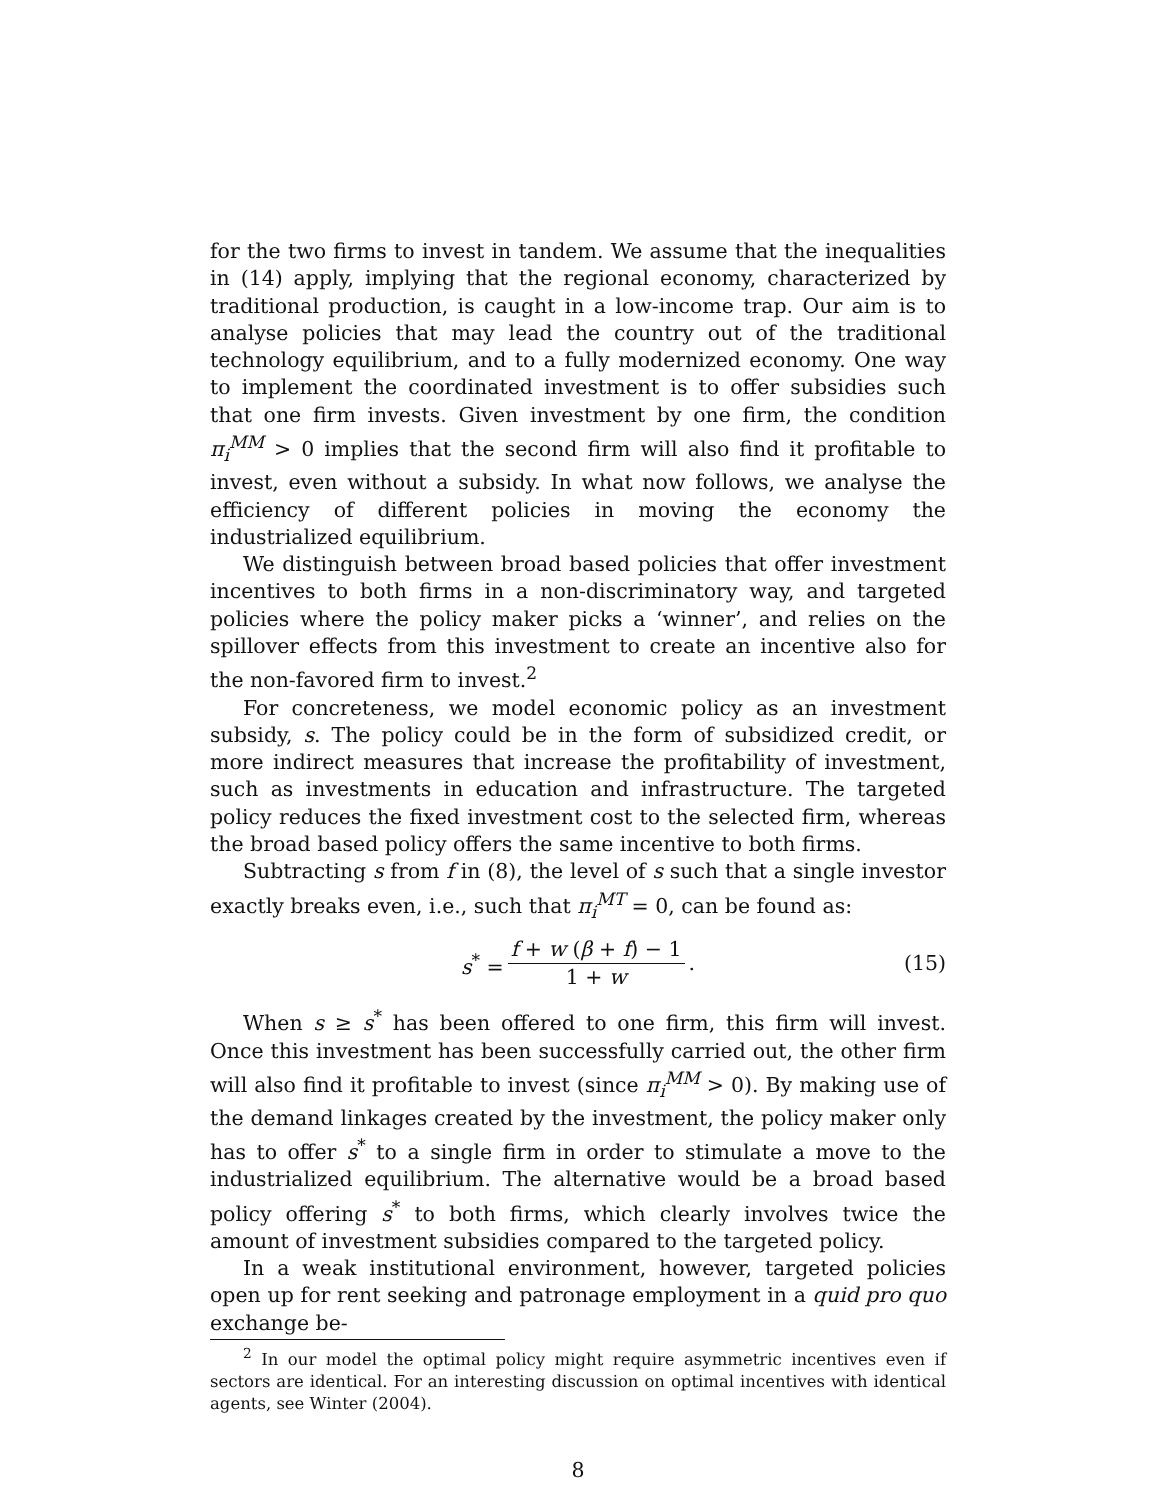for the two firms to invest in tandem. We assume that the inequalities in (14) apply, implying that the regional economy, characterized by traditional production, is caught in a low-income trap. Our aim is to analyse policies that may lead the country out of the traditional technology equilibrium, and to a fully modernized economy. One way to implement the coordinated investment is to offer subsidies such that one firm invests. Given investment by one firm, the condition π<sub>i</sub><sup>MM</sup> > 0 implies that the second firm will also find it profitable to invest, even without a subsidy. In what now follows, we analyse the efficiency of different policies in moving the economy the industrialized equilibrium.
We distinguish between broad based policies that offer investment incentives to both firms in a non-discriminatory way, and targeted policies where the policy maker picks a ‘winner’, and relies on the spillover effects from this investment to create an incentive also for the non-favored firm to invest.<sup>2</sup>
For concreteness, we model economic policy as an investment subsidy, s. The policy could be in the form of subsidized credit, or more indirect measures that increase the profitability of investment, such as investments in education and infrastructure. The targeted policy reduces the fixed investment cost to the selected firm, whereas the broad based policy offers the same incentive to both firms.
Subtracting s from f in (8), the level of s such that a single investor exactly breaks even, i.e., such that π<sub>i</sub><sup>MT</sup> = 0, can be found as:
s<sup>*</sup> = f + w (β + f) − 1 1 + w. (15)
When s ≥ s<sup>*</sup> has been offered to one firm, this firm will invest. Once this investment has been successfully carried out, the other firm will also find it profitable to invest (since π<sub>i</sub><sup>MM</sup> > 0). By making use of the demand linkages created by the investment, the policy maker only has to offer s<sup>*</sup> to a single firm in order to stimulate a move to the industrialized equilibrium. The alternative would be a broad based policy offering s<sup>*</sup> to both firms, which clearly involves twice the amount of investment subsidies compared to the targeted policy.
In a weak institutional environment, however, targeted policies open up for rent seeking and patronage employment in a quid pro quo exchange be-
<sup>2</sup> In our model the optimal policy might require asymmetric incentives even if sectors are identical. For an interesting discussion on optimal incentives with identical agents, see Winter (2004).
8